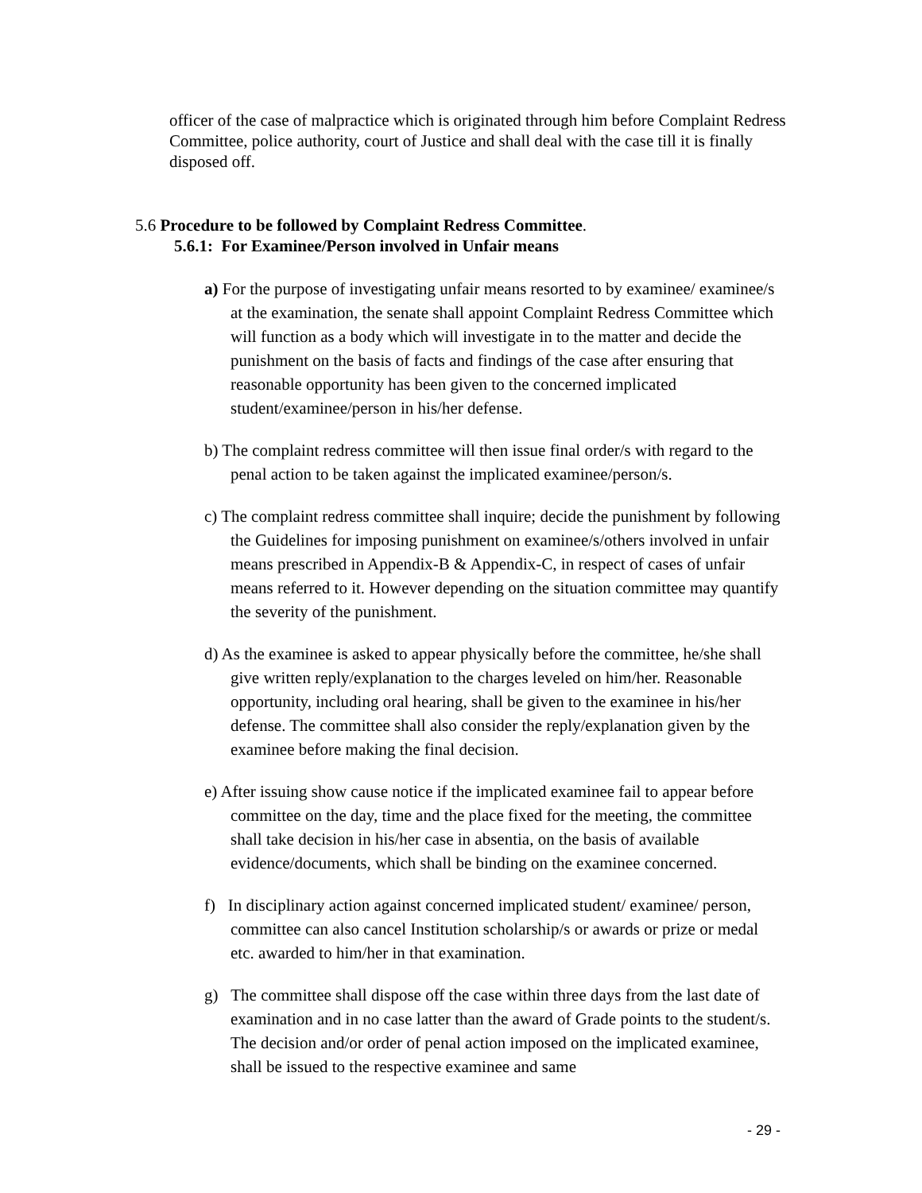officer of the case of malpractice which is originated through him before Complaint Redress Committee, police authority, court of Justice and shall deal with the case till it is finally disposed off.
5.6 Procedure to be followed by Complaint Redress Committee.
5.6.1: For Examinee/Person involved in Unfair means
a) For the purpose of investigating unfair means resorted to by examinee/ examinee/s at the examination, the senate shall appoint Complaint Redress Committee which will function as a body which will investigate in to the matter and decide the punishment on the basis of facts and findings of the case after ensuring that reasonable opportunity has been given to the concerned implicated student/examinee/person in his/her defense.
b) The complaint redress committee will then issue final order/s with regard to the penal action to be taken against the implicated examinee/person/s.
c) The complaint redress committee shall inquire; decide the punishment by following the Guidelines for imposing punishment on examinee/s/others involved in unfair means prescribed in Appendix-B & Appendix-C, in respect of cases of unfair means referred to it. However depending on the situation committee may quantify the severity of the punishment.
d) As the examinee is asked to appear physically before the committee, he/she shall give written reply/explanation to the charges leveled on him/her. Reasonable opportunity, including oral hearing, shall be given to the examinee in his/her defense. The committee shall also consider the reply/explanation given by the examinee before making the final decision.
e) After issuing show cause notice if the implicated examinee fail to appear before committee on the day, time and the place fixed for the meeting, the committee shall take decision in his/her case in absentia, on the basis of available evidence/documents, which shall be binding on the examinee concerned.
f) In disciplinary action against concerned implicated student/ examinee/ person, committee can also cancel Institution scholarship/s or awards or prize or medal etc. awarded to him/her in that examination.
g) The committee shall dispose off the case within three days from the last date of examination and in no case latter than the award of Grade points to the student/s. The decision and/or order of penal action imposed on the implicated examinee, shall be issued to the respective examinee and same
- 29 -